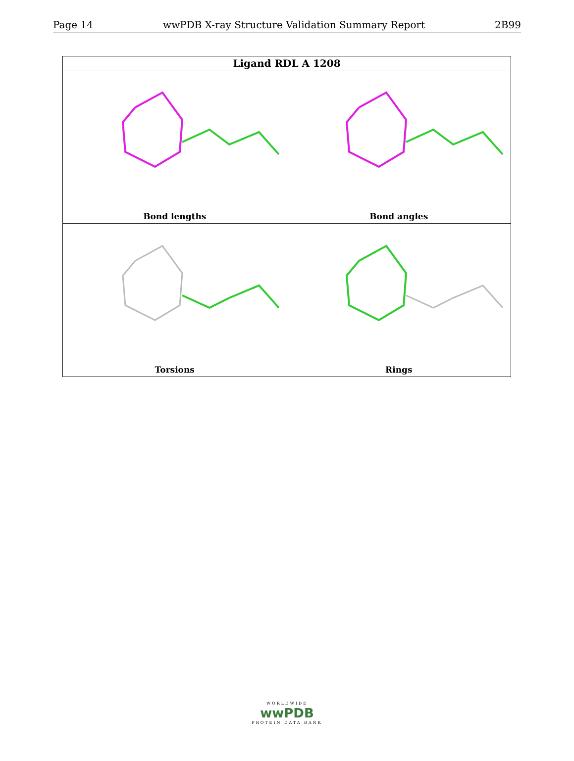Page 14 wwPDB X-ray Structure Validation Summary Report 2B99
| Ligand RDL A 1208 | |
| --- | --- |
| Bond lengths | Bond angles |
| Torsions | Rings |
WORLDWIDE
wwPDB
PROTEIN DATA BANK